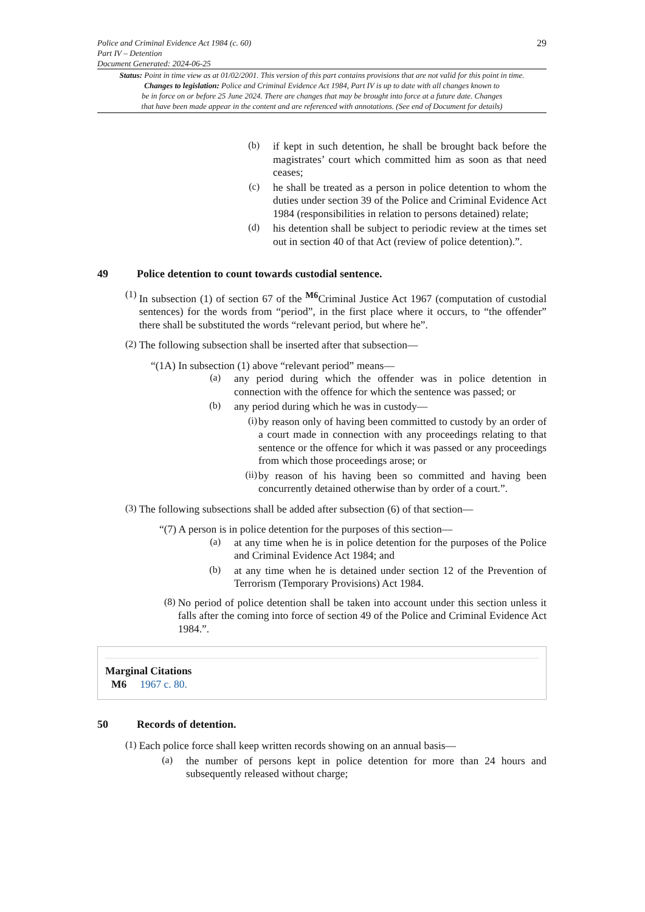Police and Criminal Evidence Act 1984 (c. 60)
Part IV – Detention
Document Generated: 2024-06-25
29
Status: Point in time view as at 01/02/2001. This version of this part contains provisions that are not valid for this point in time.
Changes to legislation: Police and Criminal Evidence Act 1984, Part IV is up to date with all changes known to
be in force on or before 25 June 2024. There are changes that may be brought into force at a future date. Changes
that have been made appear in the content and are referenced with annotations. (See end of Document for details)
(b)
if kept in such detention, he shall be brought back before the magistrates’ court which committed him as soon as that need ceases;
(c)
he shall be treated as a person in police detention to whom the duties under section 39 of the Police and Criminal Evidence Act 1984 (responsibilities in relation to persons detained) relate;
(d)
his detention shall be subject to periodic review at the times set out in section 40 of that Act (review of police detention).”.
49 Police detention to count towards custodial sentence.
(1)
In subsection (1) of section 67 of the <sup>M6</sup>Criminal Justice Act 1967 (computation of custodial sentences) for the words from “period”, in the first place where it occurs, to “the offender” there shall be substituted the words “relevant period, but where he”.
(2)
The following subsection shall be inserted after that subsection—
“(1A) In subsection (1) above “relevant period” means—
(a)
any period during which the offender was in police detention in connection with the offence for which the sentence was passed; or
(b)
any period during which he was in custody—
(i)
by reason only of having been committed to custody by an order of a court made in connection with any proceedings relating to that sentence or the offence for which it was passed or any proceedings from which those proceedings arose; or
(ii)
by reason of his having been so committed and having been concurrently detained otherwise than by order of a court.”.
(3)
The following subsections shall be added after subsection (6) of that section—
“(7) A person is in police detention for the purposes of this section—
(a)
at any time when he is in police detention for the purposes of the Police and Criminal Evidence Act 1984; and
(b)
at any time when he is detained under section 12 of the Prevention of Terrorism (Temporary Provisions) Act 1984.
(8)
No period of police detention shall be taken into account under this section unless it falls after the coming into force of section 49 of the Police and Criminal Evidence Act 1984.”.
Marginal Citations
M6 1967 c. 80.
50 Records of detention.
(1)
Each police force shall keep written records showing on an annual basis—
(a)
the number of persons kept in police detention for more than 24 hours and subsequently released without charge;